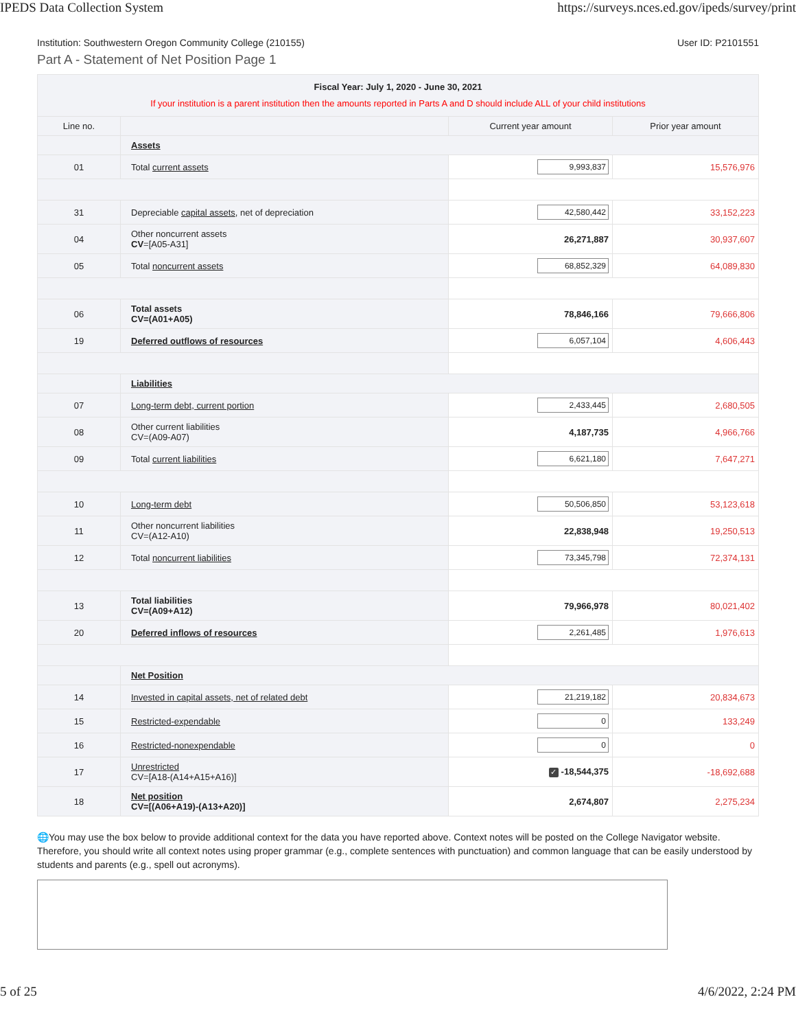IPEDS Data Collection System https://surveys.nces.ed.gov/ipeds/survey/print
Institution: Southwestern Oregon Community College (210155) User ID: P2101551
Part A - Statement of Net Position Page 1
| Fiscal Year: July 1, 2020 - June 30, 2021 If your institution is a parent institution then the amounts reported in Parts A and D should include ALL of your child institutions | | | |
| Line no. | | Current year amount | Prior year amount |
| | Assets | | |
| 01 | Total current assets | 9,993,837 | 15,576,976 |
| 31 | Depreciable capital assets , net of depreciation | 42,580,442 | 33,152,223 |
| 04 | Other noncurrent assets CV =[A05-A31] | 26,271,887 | 30,937,607 |
| 05 | Total noncurrent assets | 68,852,329 | 64,089,830 |
| 06 | Total assets CV=(A01+A05) | 78,846,166 | 79,666,806 |
| 19 | Deferred outflows of resources | 6,057,104 | 4,606,443 |
| | Liabilities | | |
| 07 | Long-term debt, current portion | 2,433,445 | 2,680,505 |
| 08 | Other current liabilities CV=(A09-A07) | 4,187,735 | 4,966,766 |
| 09 | Total current liabilities | 6,621,180 | 7,647,271 |
| 10 | Long-term debt | 50,506,850 | 53,123,618 |
| 11 | Other noncurrent liabilities CV=(A12-A10) | 22,838,948 | 19,250,513 |
| 12 | Total noncurrent liabilities | 73,345,798 | 72,374,131 |
| 13 | Total liabilities CV=(A09+A12) | 79,966,978 | 80,021,402 |
| 20 | Deferred inflows of resources | 2,261,485 | 1,976,613 |
| | Net Position | | |
| 14 | Invested in capital assets, net of related debt | 21,219,182 | 20,834,673 |
| 15 | Restricted-expendable | 0 | 133,249 |
| 16 | Restricted-nonexpendable | 0 | 0 |
| 17 | Unrestricted CV=[A18-(A14+A15+A16)] | ✓ -18,544,375 | -18,692,688 |
| 18 | Net position CV=[(A06+A19)-(A13+A20)] | 2,674,807 | 2,275,234 |
🌐You may use the box below to provide additional context for the data you have reported above. Context notes will be posted on the College Navigator website. Therefore, you should write all context notes using proper grammar (e.g., complete sentences with punctuation) and common language that can be easily understood by students and parents (e.g., spell out acronyms).
5 of 25 4/6/2022, 2:24 PM